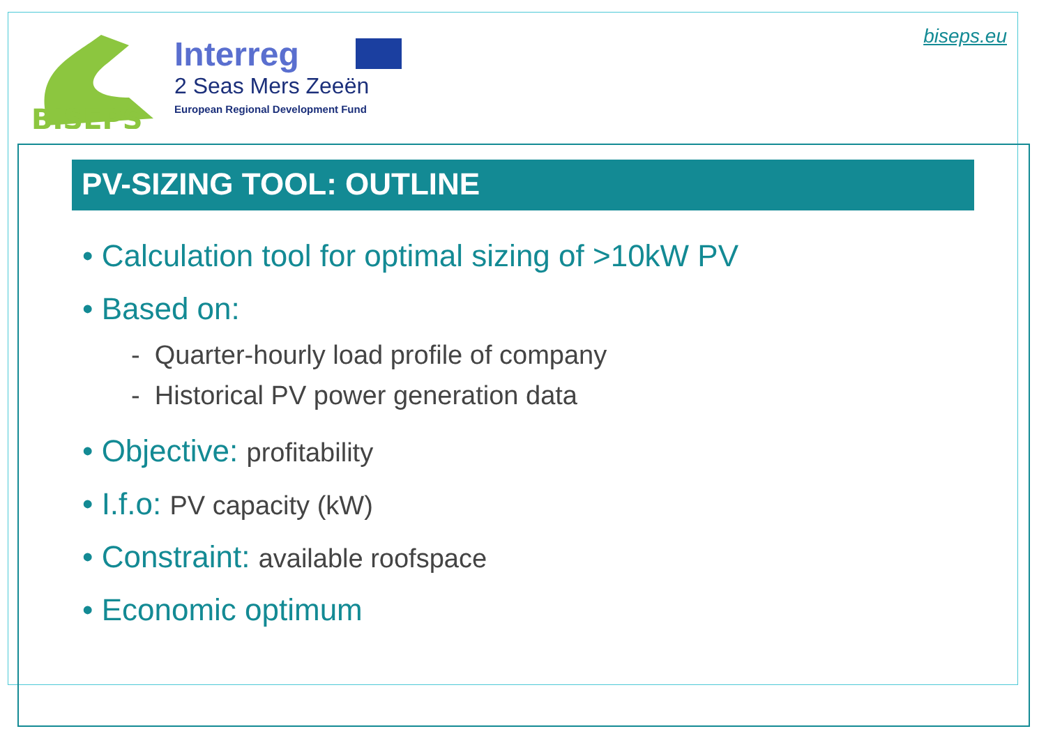BISEPS
Interreg
2 Seas Mers Zeeën
European Regional Development Fund
biseps.eu
PV-SIZING TOOL: OUTLINE
• Calculation tool for optimal sizing of >10kW PV
• Based on:
- Quarter-hourly load profile of company
- Historical PV power generation data
• Objective: profitability
• I.f.o: PV capacity (kW)
• Constraint: available roofspace
• Economic optimum